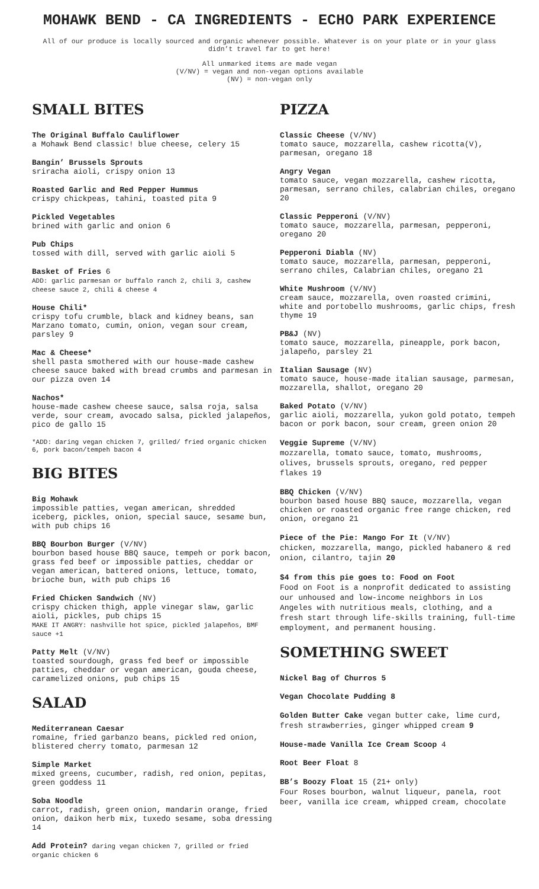MOHAWK BEND - CA INGREDIENTS - ECHO PARK EXPERIENCE
All of our produce is locally sourced and organic whenever possible. Whatever is on your plate or in your glass didn’t travel far to get here!
All unmarked items are made vegan
(V/NV) = vegan and non-vegan options available
(NV) = non-vegan only
SMALL BITES
The Original Buffalo Cauliflower
a Mohawk Bend classic! blue cheese, celery 15
Bangin’ Brussels Sprouts
sriracha aioli, crispy onion 13
Roasted Garlic and Red Pepper Hummus
crispy chickpeas, tahini, toasted pita 9
Pickled Vegetables
brined with garlic and onion 6
Pub Chips
tossed with dill, served with garlic aioli 5
Basket of Fries 6
ADD: garlic parmesan or buffalo ranch 2, chili 3, cashew cheese sauce 2, chili & cheese 4
House Chili*
crispy tofu crumble, black and kidney beans, san Marzano tomato, cumin, onion, vegan sour cream, parsley 9
Mac & Cheese*
shell pasta smothered with our house-made cashew cheese sauce baked with bread crumbs and parmesan in our pizza oven 14
Nachos*
house-made cashew cheese sauce, salsa roja, salsa verde, sour cream, avocado salsa, pickled jalapeños, pico de gallo 15
*ADD: daring vegan chicken 7, grilled/ fried organic chicken 6, pork bacon/tempeh bacon 4
BIG BITES
Big Mohawk
impossible patties, vegan american, shredded iceberg, pickles, onion, special sauce, sesame bun, with pub chips 16
BBQ Bourbon Burger (V/NV)
bourbon based house BBQ sauce, tempeh or pork bacon, grass fed beef or impossible patties, cheddar or vegan american, battered onions, lettuce, tomato, brioche bun, with pub chips 16
Fried Chicken Sandwich (NV)
crispy chicken thigh, apple vinegar slaw, garlic aioli, pickles, pub chips 15
MAKE IT ANGRY: nashville hot spice, pickled jalapeños, BMF sauce +1
Patty Melt (V/NV)
toasted sourdough, grass fed beef or impossible patties, cheddar or vegan american, gouda cheese, caramelized onions, pub chips 15
SALAD
Mediterranean Caesar
romaine, fried garbanzo beans, pickled red onion, blistered cherry tomato, parmesan 12
Simple Market
mixed greens, cucumber, radish, red onion, pepitas, green goddess 11
Soba Noodle
carrot, radish, green onion, mandarin orange, fried onion, daikon herb mix, tuxedo sesame, soba dressing 14
Add Protein? daring vegan chicken 7, grilled or fried organic chicken 6
PIZZA
Classic Cheese (V/NV)
tomato sauce, mozzarella, cashew ricotta(V), parmesan, oregano 18
Angry Vegan
tomato sauce, vegan mozzarella, cashew ricotta, parmesan, serrano chiles, calabrian chiles, oregano 20
Classic Pepperoni (V/NV)
tomato sauce, mozzarella, parmesan, pepperoni, oregano 20
Pepperoni Diabla (NV)
tomato sauce, mozzarella, parmesan, pepperoni, serrano chiles, Calabrian chiles, oregano 21
White Mushroom (V/NV)
cream sauce, mozzarella, oven roasted crimini, white and portobello mushrooms, garlic chips, fresh thyme 19
PB&J (NV)
tomato sauce, mozzarella, pineapple, pork bacon, jalapeño, parsley 21
Italian Sausage (NV)
tomato sauce, house-made italian sausage, parmesan, mozzarella, shallot, oregano 20
Baked Potato (V/NV)
garlic aioli, mozzarella, yukon gold potato, tempeh bacon or pork bacon, sour cream, green onion 20
Veggie Supreme (V/NV)
mozzarella, tomato sauce, tomato, mushrooms, olives, brussels sprouts, oregano, red pepper flakes 19
BBQ Chicken (V/NV)
bourbon based house BBQ sauce, mozzarella, vegan chicken or roasted organic free range chicken, red onion, oregano 21
Piece of the Pie: Mango For It (V/NV)
chicken, mozzarella, mango, pickled habanero & red onion, cilantro, tajin 20
$4 from this pie goes to: Food on Foot
Food on Foot is a nonprofit dedicated to assisting our unhoused and low-income neighbors in Los Angeles with nutritious meals, clothing, and a fresh start through life-skills training, full-time employment, and permanent housing.
SOMETHING SWEET
Nickel Bag of Churros 5
Vegan Chocolate Pudding 8
Golden Butter Cake vegan butter cake, lime curd, fresh strawberries, ginger whipped cream 9
House-made Vanilla Ice Cream Scoop 4
Root Beer Float 8
BB’s Boozy Float 15 (21+ only)
Four Roses bourbon, walnut liqueur, panela, root beer, vanilla ice cream, whipped cream, chocolate